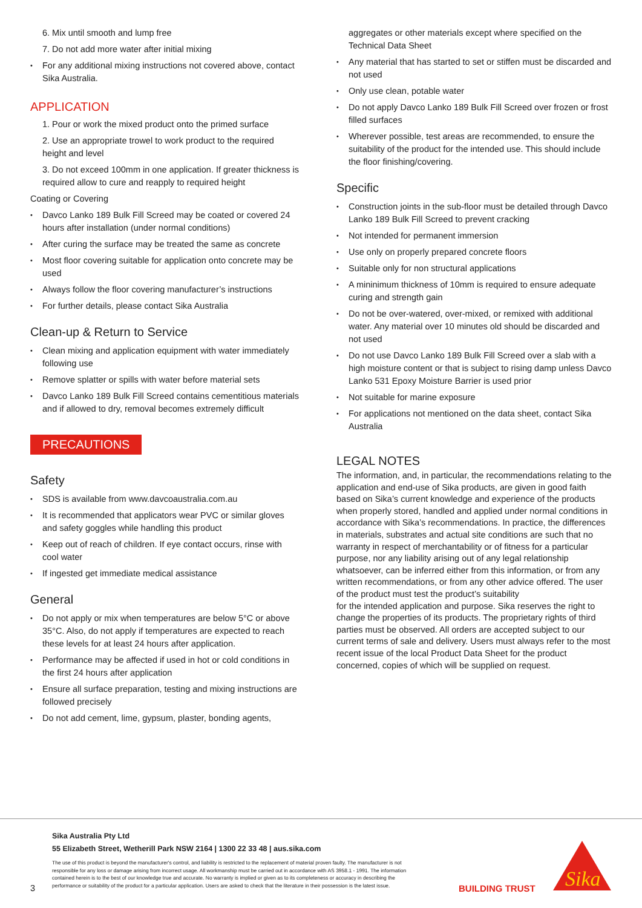6. Mix until smooth and lump free
7. Do not add more water after initial mixing
For any additional mixing instructions not covered above, contact Sika Australia.
APPLICATION
1. Pour or work the mixed product onto the primed surface
2. Use an appropriate trowel to work product to the required height and level
3. Do not exceed 100mm in one application. If greater thickness is required allow to cure and reapply to required height
Coating or Covering
Davco Lanko 189 Bulk Fill Screed may be coated or covered 24 hours after installation (under normal conditions)
After curing the surface may be treated the same as concrete
Most floor covering suitable for application onto concrete may be used
Always follow the floor covering manufacturer’s instructions
For further details, please contact Sika Australia
Clean-up & Return to Service
Clean mixing and application equipment with water immediately following use
Remove splatter or spills with water before material sets
Davco Lanko 189 Bulk Fill Screed contains cementitious materials and if allowed to dry, removal becomes extremely difficult
PRECAUTIONS
Safety
SDS is available from www.davcoaustralia.com.au
It is recommended that applicators wear PVC or similar gloves and safety goggles while handling this product
Keep out of reach of children. If eye contact occurs, rinse with cool water
If ingested get immediate medical assistance
General
Do not apply or mix when temperatures are below 5°C or above 35°C. Also, do not apply if temperatures are expected to reach these levels for at least 24 hours after application.
Performance may be affected if used in hot or cold conditions in the first 24 hours after application
Ensure all surface preparation, testing and mixing instructions are followed precisely
Do not add cement, lime, gypsum, plaster, bonding agents,
aggregates or other materials except where specified on the Technical Data Sheet
Any material that has started to set or stiffen must be discarded and not used
Only use clean, potable water
Do not apply Davco Lanko 189 Bulk Fill Screed over frozen or frost filled surfaces
Wherever possible, test areas are recommended, to ensure the suitability of the product for the intended use. This should include the floor finishing/covering.
Specific
Construction joints in the sub-floor must be detailed through Davco Lanko 189 Bulk Fill Screed to prevent cracking
Not intended for permanent immersion
Use only on properly prepared concrete floors
Suitable only for non structural applications
A mininimum thickness of 10mm is required to ensure adequate curing and strength gain
Do not be over-watered, over-mixed, or remixed with additional water. Any material over 10 minutes old should be discarded and not used
Do not use Davco Lanko 189 Bulk Fill Screed over a slab with a high moisture content or that is subject to rising damp unless Davco Lanko 531 Epoxy Moisture Barrier is used prior
Not suitable for marine exposure
For applications not mentioned on the data sheet, contact Sika Australia
LEGAL NOTES
The information, and, in particular, the recommendations relating to the application and end-use of Sika products, are given in good faith based on Sika’s current knowledge and experience of the products when properly stored, handled and applied under normal conditions in accordance with Sika’s recommendations. In practice, the differences in materials, substrates and actual site conditions are such that no warranty in respect of merchantability or of fitness for a particular purpose, nor any liability arising out of any legal relationship whatsoever, can be inferred either from this information, or from any written recommendations, or from any other advice offered. The user of the product must test the product’s suitability
for the intended application and purpose. Sika reserves the right to change the properties of its products. The proprietary rights of third parties must be observed. All orders are accepted subject to our current terms of sale and delivery. Users must always refer to the most recent issue of the local Product Data Sheet for the product concerned, copies of which will be supplied on request.
3
Sika Australia Pty Ltd
55 Elizabeth Street, Wetherill Park NSW 2164 | 1300 22 33 48 | aus.sika.com
The use of this product is beyond the manufacturer's control, and liability is restricted to the replacement of material proven faulty. The manufacturer is not responsible for any loss or damage arising from incorrect usage. All workmanship must be carried out in accordance with AS 3958.1 - 1991. The information contained herein is to the best of our knowledge true and accurate. No warranty is implied or given as to its completeness or accuracy in describing the performance or suitability of the product for a particular application. Users are asked to check that the literature in their possession is the latest issue.
BUILDING TRUST
Sika